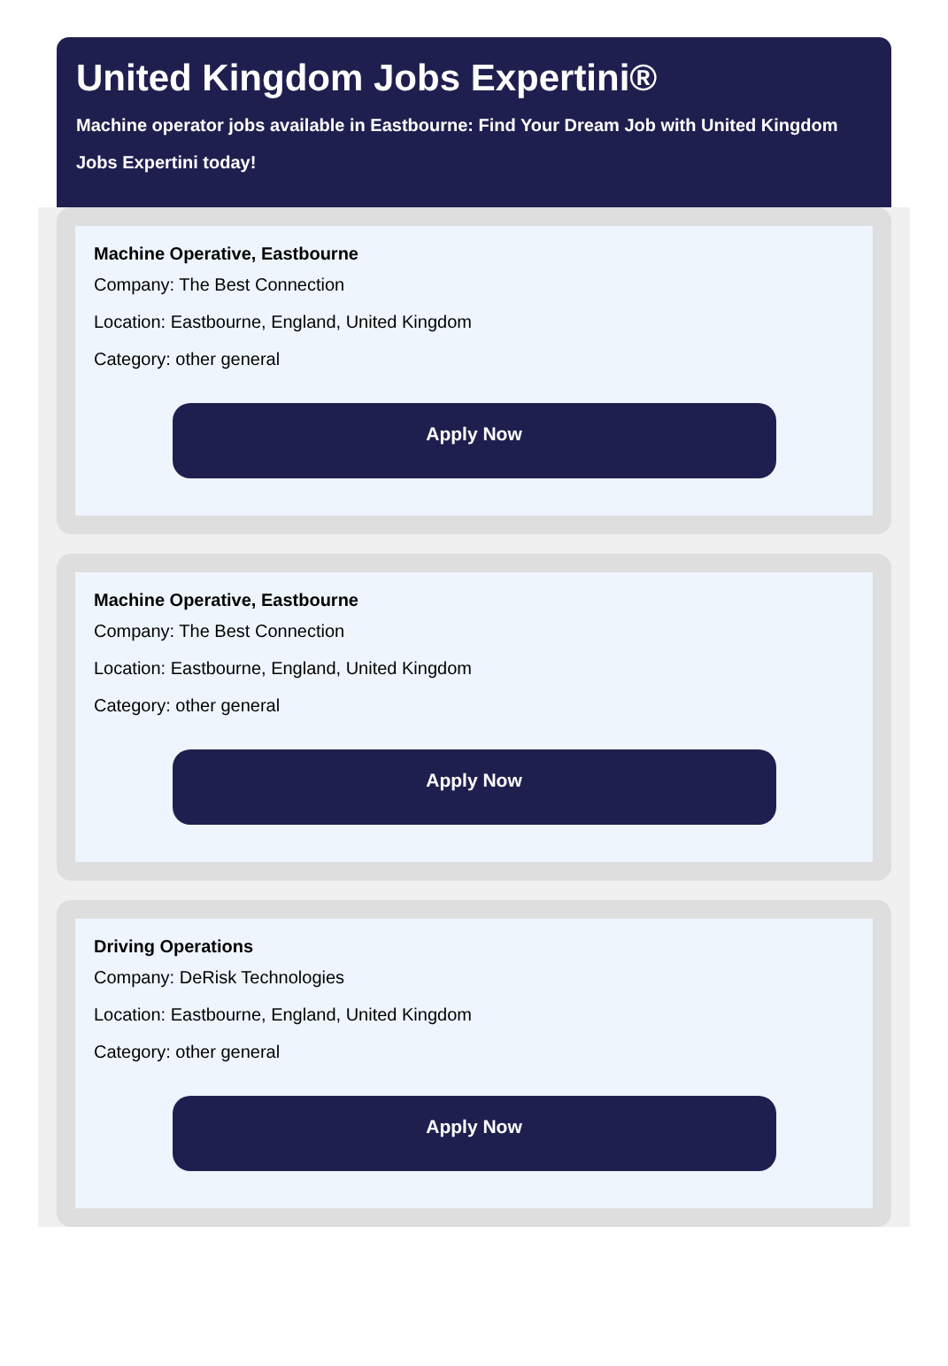United Kingdom Jobs Expertini®
Machine operator jobs available in Eastbourne: Find Your Dream Job with United Kingdom Jobs Expertini today!
Machine Operative, Eastbourne
Company: The Best Connection
Location: Eastbourne, England, United Kingdom
Category: other general
Apply Now
Machine Operative, Eastbourne
Company: The Best Connection
Location: Eastbourne, England, United Kingdom
Category: other general
Apply Now
Driving Operations
Company: DeRisk Technologies
Location: Eastbourne, England, United Kingdom
Category: other general
Apply Now